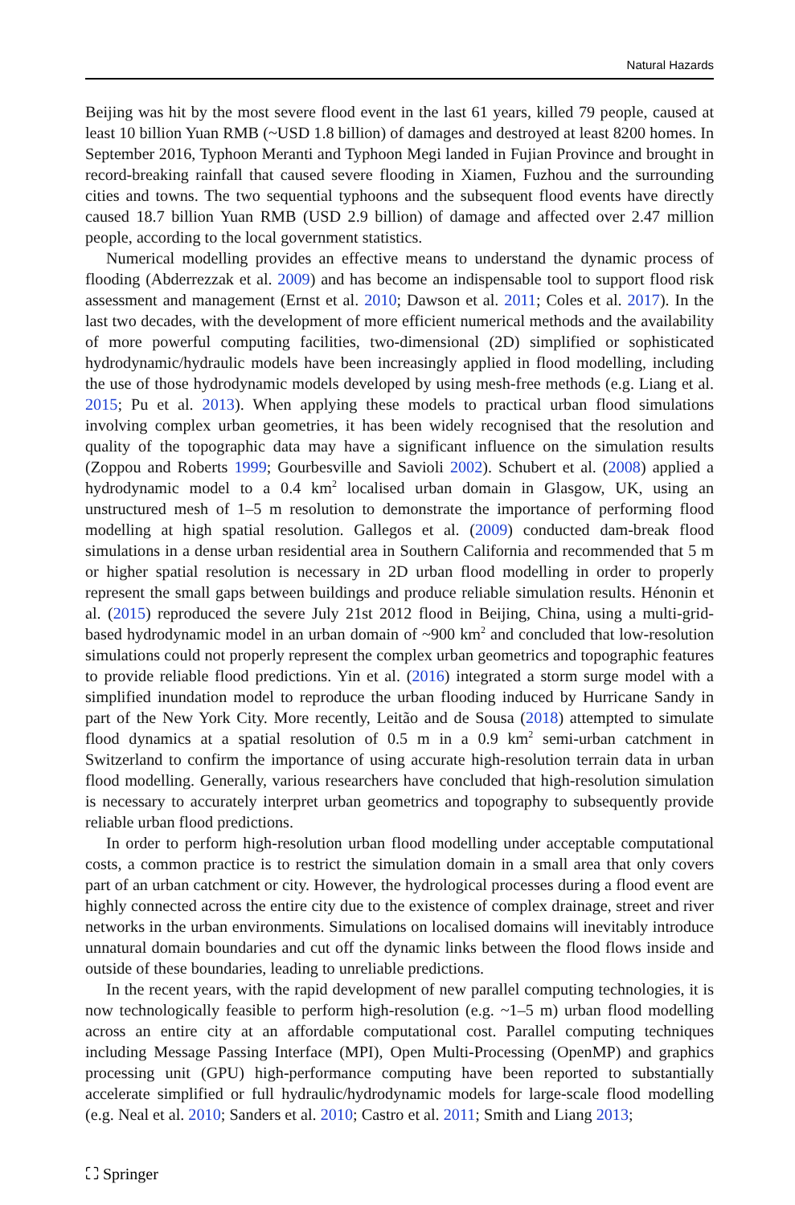Natural Hazards
Beijing was hit by the most severe flood event in the last 61 years, killed 79 people, caused at least 10 billion Yuan RMB (~USD 1.8 billion) of damages and destroyed at least 8200 homes. In September 2016, Typhoon Meranti and Typhoon Megi landed in Fujian Province and brought in record-breaking rainfall that caused severe flooding in Xiamen, Fuzhou and the surrounding cities and towns. The two sequential typhoons and the subsequent flood events have directly caused 18.7 billion Yuan RMB (USD 2.9 billion) of damage and affected over 2.47 million people, according to the local government statistics.
Numerical modelling provides an effective means to understand the dynamic process of flooding (Abderrezzak et al. 2009) and has become an indispensable tool to support flood risk assessment and management (Ernst et al. 2010; Dawson et al. 2011; Coles et al. 2017). In the last two decades, with the development of more efficient numerical methods and the availability of more powerful computing facilities, two-dimensional (2D) simplified or sophisticated hydrodynamic/hydraulic models have been increasingly applied in flood modelling, including the use of those hydrodynamic models developed by using mesh-free methods (e.g. Liang et al. 2015; Pu et al. 2013). When applying these models to practical urban flood simulations involving complex urban geometries, it has been widely recognised that the resolution and quality of the topographic data may have a significant influence on the simulation results (Zoppou and Roberts 1999; Gourbesville and Savioli 2002). Schubert et al. (2008) applied a hydrodynamic model to a 0.4 km<sup>2</sup> localised urban domain in Glasgow, UK, using an unstructured mesh of 1–5 m resolution to demonstrate the importance of performing flood modelling at high spatial resolution. Gallegos et al. (2009) conducted dam-break flood simulations in a dense urban residential area in Southern California and recommended that 5 m or higher spatial resolution is necessary in 2D urban flood modelling in order to properly represent the small gaps between buildings and produce reliable simulation results. Hénonin et al. (2015) reproduced the severe July 21st 2012 flood in Beijing, China, using a multi-grid-based hydrodynamic model in an urban domain of ~900 km<sup>2</sup> and concluded that low-resolution simulations could not properly represent the complex urban geometrics and topographic features to provide reliable flood predictions. Yin et al. (2016) integrated a storm surge model with a simplified inundation model to reproduce the urban flooding induced by Hurricane Sandy in part of the New York City. More recently, Leitão and de Sousa (2018) attempted to simulate flood dynamics at a spatial resolution of 0.5 m in a 0.9 km<sup>2</sup> semi-urban catchment in Switzerland to confirm the importance of using accurate high-resolution terrain data in urban flood modelling. Generally, various researchers have concluded that high-resolution simulation is necessary to accurately interpret urban geometrics and topography to subsequently provide reliable urban flood predictions.
In order to perform high-resolution urban flood modelling under acceptable computational costs, a common practice is to restrict the simulation domain in a small area that only covers part of an urban catchment or city. However, the hydrological processes during a flood event are highly connected across the entire city due to the existence of complex drainage, street and river networks in the urban environments. Simulations on localised domains will inevitably introduce unnatural domain boundaries and cut off the dynamic links between the flood flows inside and outside of these boundaries, leading to unreliable predictions.
In the recent years, with the rapid development of new parallel computing technologies, it is now technologically feasible to perform high-resolution (e.g. ~1–5 m) urban flood modelling across an entire city at an affordable computational cost. Parallel computing techniques including Message Passing Interface (MPI), Open Multi-Processing (OpenMP) and graphics processing unit (GPU) high-performance computing have been reported to substantially accelerate simplified or full hydraulic/hydrodynamic models for large-scale flood modelling (e.g. Neal et al. 2010; Sanders et al. 2010; Castro et al. 2011; Smith and Liang 2013;
⛶ Springer